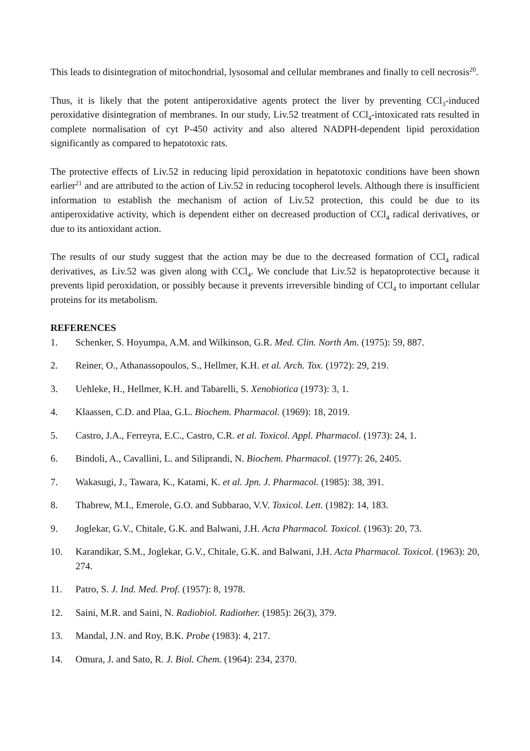This leads to disintegration of mitochondrial, lysosomal and cellular membranes and finally to cell necrosis<sup>20</sup>.
Thus, it is likely that the potent antiperoxidative agents protect the liver by preventing CCl<sub>3</sub>-induced peroxidative disintegration of membranes. In our study, Liv.52 treatment of CCl<sub>4</sub>-intoxicated rats resulted in complete normalisation of cyt P-450 activity and also altered NADPH-dependent lipid peroxidation significantly as compared to hepatotoxic rats.
The protective effects of Liv.52 in reducing lipid peroxidation in hepatotoxic conditions have been shown earlier<sup>21</sup> and are attributed to the action of Liv.52 in reducing tocopherol levels. Although there is insufficient information to establish the mechanism of action of Liv.52 protection, this could be due to its antiperoxidative activity, which is dependent either on decreased production of CCl<sub>4</sub> radical derivatives, or due to its antioxidant action.
The results of our study suggest that the action may be due to the decreased formation of CCl<sub>4</sub> radical derivatives, as Liv.52 was given along with CCl<sub>4</sub>. We conclude that Liv.52 is hepatoprotective because it prevents lipid peroxidation, or possibly because it prevents irreversible binding of CCl<sub>4</sub> to important cellular proteins for its metabolism.
REFERENCES
1. Schenker, S. Hoyumpa, A.M. and Wilkinson, G.R. Med. Clin. North Am. (1975): 59, 887.
2. Reiner, O., Athanassopoulos, S., Hellmer, K.H. et al. Arch. Tox. (1972): 29, 219.
3. Uehleke, H., Hellmer, K.H. and Tabarelli, S. Xenobiotica (1973): 3, 1.
4. Klaassen, C.D. and Plaa, G.L. Biochem. Pharmacol. (1969): 18, 2019.
5. Castro, J.A., Ferreyra, E.C., Castro, C.R. et al. Toxicol. Appl. Pharmacol. (1973): 24, 1.
6. Bindoli, A., Cavallini, L. and Siliprandi, N. Biochem. Pharmacol. (1977): 26, 2405.
7. Wakasugi, J., Tawara, K., Katami, K. et al. Jpn. J. Pharmacol. (1985): 38, 391.
8. Thabrew, M.I., Emerole, G.O. and Subbarao, V.V. Toxicol. Lett. (1982): 14, 183.
9. Joglekar, G.V., Chitale, G.K. and Balwani, J.H. Acta Pharmacol. Toxicol. (1963): 20, 73.
10. Karandikar, S.M., Joglekar, G.V., Chitale, G.K. and Balwani, J.H. Acta Pharmacol. Toxicol. (1963): 20, 274.
11. Patro, S. J. Ind. Med. Prof. (1957): 8, 1978.
12. Saini, M.R. and Saini, N. Radiobiol. Radiother. (1985): 26(3), 379.
13. Mandal, J.N. and Roy, B.K. Probe (1983): 4, 217.
14. Omura, J. and Sato, R. J. Biol. Chem. (1964): 234, 2370.